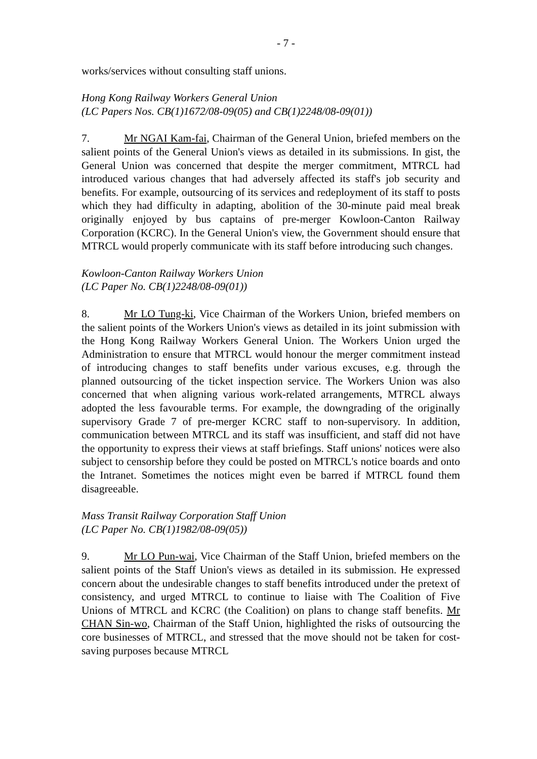- 7 -
works/services without consulting staff unions.
Hong Kong Railway Workers General Union
(LC Papers Nos. CB(1)1672/08-09(05) and CB(1)2248/08-09(01))
7. Mr NGAI Kam-fai, Chairman of the General Union, briefed members on the salient points of the General Union's views as detailed in its submissions. In gist, the General Union was concerned that despite the merger commitment, MTRCL had introduced various changes that had adversely affected its staff's job security and benefits. For example, outsourcing of its services and redeployment of its staff to posts which they had difficulty in adapting, abolition of the 30-minute paid meal break originally enjoyed by bus captains of pre-merger Kowloon-Canton Railway Corporation (KCRC). In the General Union's view, the Government should ensure that MTRCL would properly communicate with its staff before introducing such changes.
Kowloon-Canton Railway Workers Union
(LC Paper No. CB(1)2248/08-09(01))
8. Mr LO Tung-ki, Vice Chairman of the Workers Union, briefed members on the salient points of the Workers Union's views as detailed in its joint submission with the Hong Kong Railway Workers General Union. The Workers Union urged the Administration to ensure that MTRCL would honour the merger commitment instead of introducing changes to staff benefits under various excuses, e.g. through the planned outsourcing of the ticket inspection service. The Workers Union was also concerned that when aligning various work-related arrangements, MTRCL always adopted the less favourable terms. For example, the downgrading of the originally supervisory Grade 7 of pre-merger KCRC staff to non-supervisory. In addition, communication between MTRCL and its staff was insufficient, and staff did not have the opportunity to express their views at staff briefings. Staff unions' notices were also subject to censorship before they could be posted on MTRCL's notice boards and onto the Intranet. Sometimes the notices might even be barred if MTRCL found them disagreeable.
Mass Transit Railway Corporation Staff Union
(LC Paper No. CB(1)1982/08-09(05))
9. Mr LO Pun-wai, Vice Chairman of the Staff Union, briefed members on the salient points of the Staff Union's views as detailed in its submission. He expressed concern about the undesirable changes to staff benefits introduced under the pretext of consistency, and urged MTRCL to continue to liaise with The Coalition of Five Unions of MTRCL and KCRC (the Coalition) on plans to change staff benefits. Mr CHAN Sin-wo, Chairman of the Staff Union, highlighted the risks of outsourcing the core businesses of MTRCL, and stressed that the move should not be taken for cost-saving purposes because MTRCL